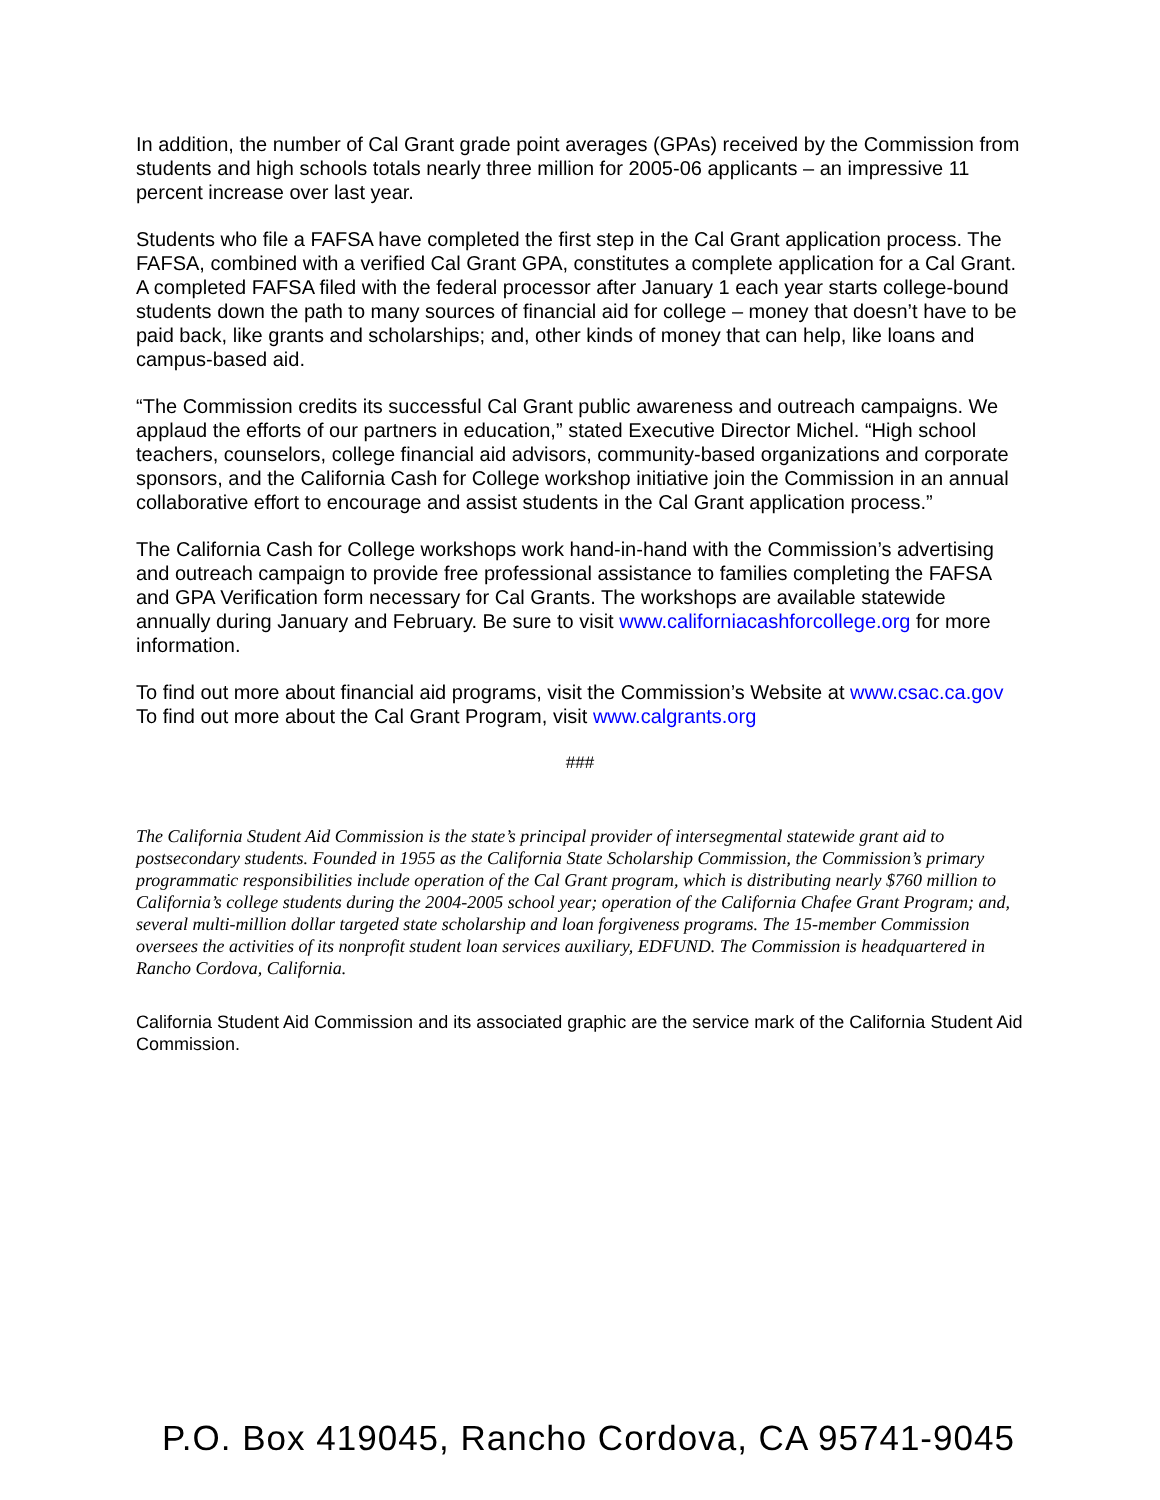In addition, the number of Cal Grant grade point averages (GPAs) received by the Commission from students and high schools totals nearly three million for 2005-06 applicants – an impressive 11 percent increase over last year.
Students who file a FAFSA have completed the first step in the Cal Grant application process. The FAFSA, combined with a verified Cal Grant GPA, constitutes a complete application for a Cal Grant. A completed FAFSA filed with the federal processor after January 1 each year starts college-bound students down the path to many sources of financial aid for college – money that doesn’t have to be paid back, like grants and scholarships; and, other kinds of money that can help, like loans and campus-based aid.
“The Commission credits its successful Cal Grant public awareness and outreach campaigns. We applaud the efforts of our partners in education,” stated Executive Director Michel. “High school teachers, counselors, college financial aid advisors, community-based organizations and corporate sponsors, and the California Cash for College workshop initiative join the Commission in an annual collaborative effort to encourage and assist students in the Cal Grant application process.”
The California Cash for College workshops work hand-in-hand with the Commission’s advertising and outreach campaign to provide free professional assistance to families completing the FAFSA and GPA Verification form necessary for Cal Grants. The workshops are available statewide annually during January and February. Be sure to visit www.californiacashforcollege.org for more information.
To find out more about financial aid programs, visit the Commission’s Website at www.csac.ca.gov To find out more about the Cal Grant Program, visit www.calgrants.org
###
The California Student Aid Commission is the state’s principal provider of intersegmental statewide grant aid to postsecondary students. Founded in 1955 as the California State Scholarship Commission, the Commission’s primary programmatic responsibilities include operation of the Cal Grant program, which is distributing nearly $760 million to California’s college students during the 2004-2005 school year; operation of the California Chafee Grant Program; and, several multi-million dollar targeted state scholarship and loan forgiveness programs. The 15-member Commission oversees the activities of its nonprofit student loan services auxiliary, EDFUND. The Commission is headquartered in Rancho Cordova, California.
California Student Aid Commission and its associated graphic are the service mark of the California Student Aid Commission.
P.O. Box 419045, Rancho Cordova, CA 95741-9045